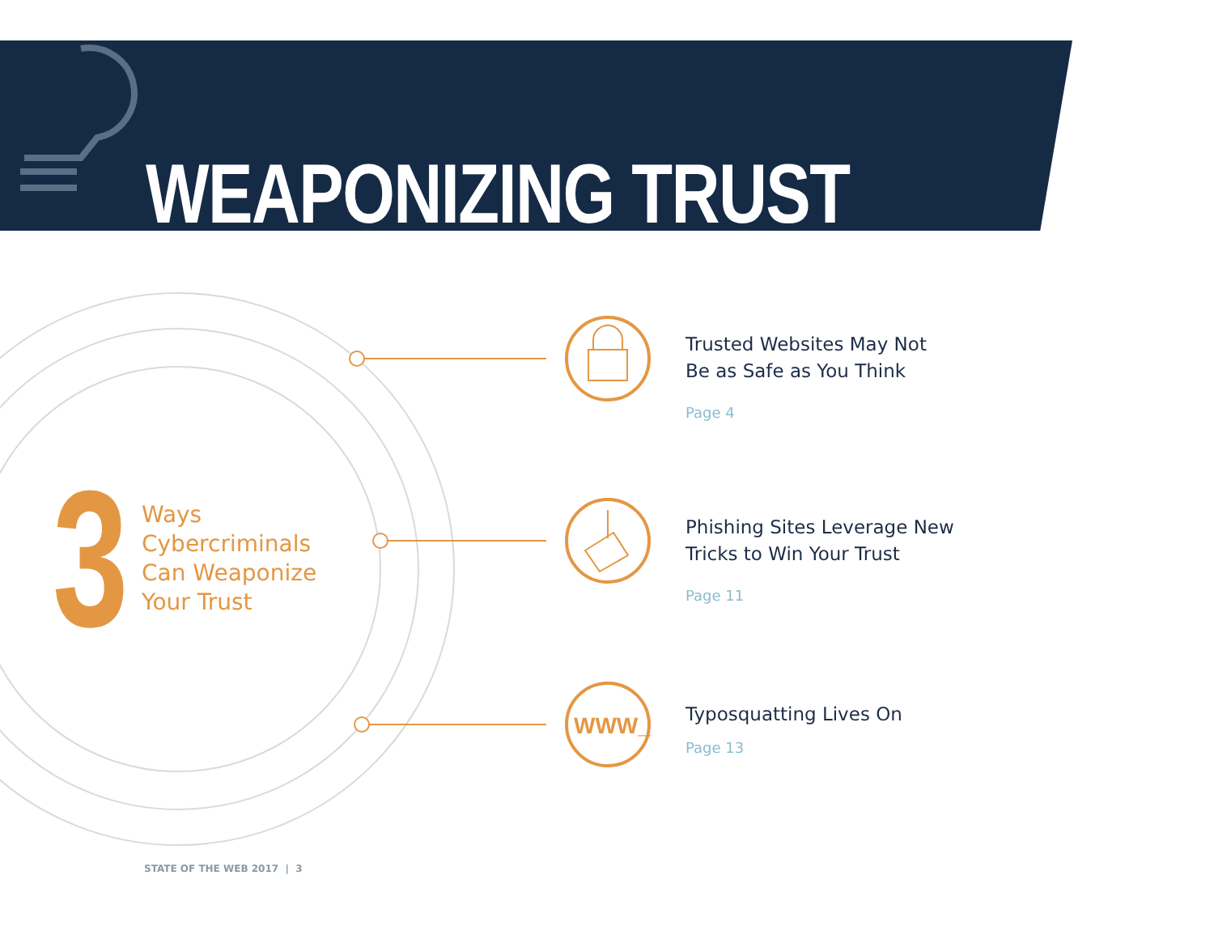WWW_
WEAPONIZING TRUST
3
Ways
Cybercriminals
Can Weaponize
Your Trust
Trusted Websites May Not
Be as Safe as You Think
Page 4
Phishing Sites Leverage New
Tricks to Win Your Trust
Page 11
Typosquatting Lives On
Page 13
STATE OF THE WEB 2017 | 3